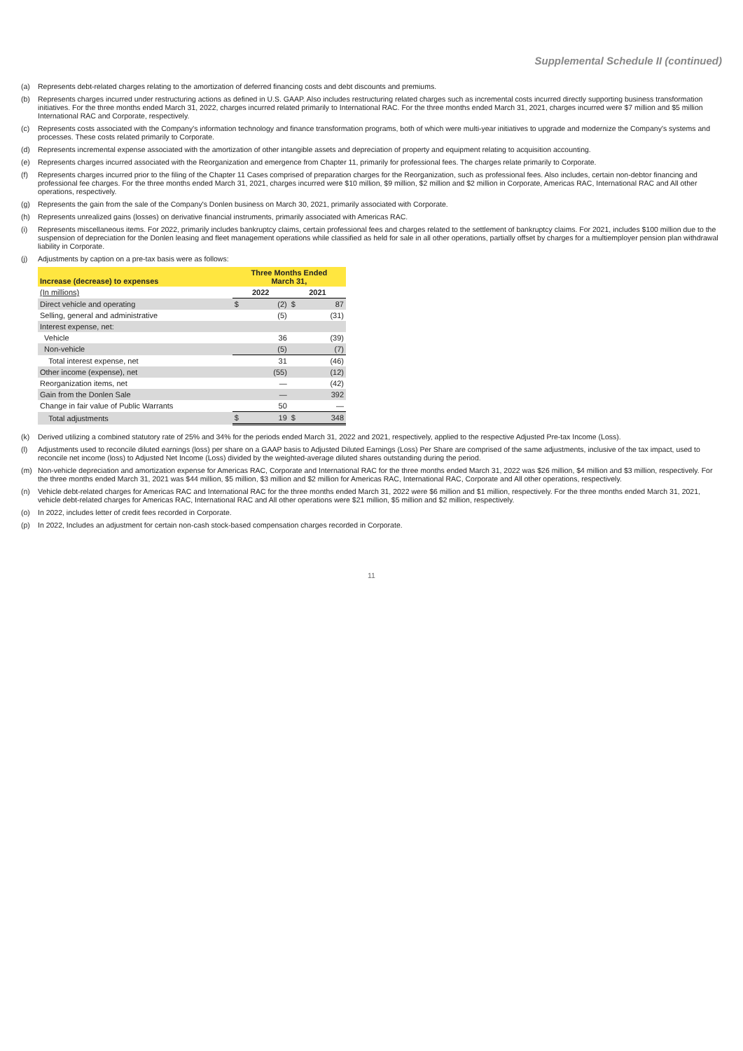Supplemental Schedule II (continued)
(a) Represents debt-related charges relating to the amortization of deferred financing costs and debt discounts and premiums.
(b) Represents charges incurred under restructuring actions as defined in U.S. GAAP. Also includes restructuring related charges such as incremental costs incurred directly supporting business transformation initiatives. For the three months ended March 31, 2022, charges incurred related primarily to International RAC. For the three months ended March 31, 2021, charges incurred were $7 million and $5 million International RAC and Corporate, respectively.
(c) Represents costs associated with the Company's information technology and finance transformation programs, both of which were multi-year initiatives to upgrade and modernize the Company's systems and processes. These costs related primarily to Corporate.
(d) Represents incremental expense associated with the amortization of other intangible assets and depreciation of property and equipment relating to acquisition accounting.
(e) Represents charges incurred associated with the Reorganization and emergence from Chapter 11, primarily for professional fees. The charges relate primarily to Corporate.
(f) Represents charges incurred prior to the filing of the Chapter 11 Cases comprised of preparation charges for the Reorganization, such as professional fees. Also includes, certain non-debtor financing and professional fee charges. For the three months ended March 31, 2021, charges incurred were $10 million, $9 million, $2 million and $2 million in Corporate, Americas RAC, International RAC and All other operations, respectively.
(g) Represents the gain from the sale of the Company's Donlen business on March 30, 2021, primarily associated with Corporate.
(h) Represents unrealized gains (losses) on derivative financial instruments, primarily associated with Americas RAC.
(i) Represents miscellaneous items. For 2022, primarily includes bankruptcy claims, certain professional fees and charges related to the settlement of bankruptcy claims. For 2021, includes $100 million due to the suspension of depreciation for the Donlen leasing and fleet management operations while classified as held for sale in all other operations, partially offset by charges for a multiemployer pension plan withdrawal liability in Corporate.
(j) Adjustments by caption on a pre-tax basis were as follows:
| Increase (decrease) to expenses | Three Months Ended March 31, | | | |
| --- | --- | --- | --- | --- |
| (In millions) | 2022 | | 2021 | |
| Direct vehicle and operating | $ | (2) | $ | 87 |
| Selling, general and administrative | | (5) | | (31) |
| Interest expense, net: | | | | |
| Vehicle | | 36 | | (39) |
| Non-vehicle | | (5) | | (7) |
| Total interest expense, net | | 31 | | (46) |
| Other income (expense), net | | (55) | | (12) |
| Reorganization items, net | | — | | (42) |
| Gain from the Donlen Sale | | — | | 392 |
| Change in fair value of Public Warrants | | 50 | | — |
| Total adjustments | $ | 19 | $ | 348 |
(k) Derived utilizing a combined statutory rate of 25% and 34% for the periods ended March 31, 2022 and 2021, respectively, applied to the respective Adjusted Pre-tax Income (Loss).
(l) Adjustments used to reconcile diluted earnings (loss) per share on a GAAP basis to Adjusted Diluted Earnings (Loss) Per Share are comprised of the same adjustments, inclusive of the tax impact, used to reconcile net income (loss) to Adjusted Net Income (Loss) divided by the weighted-average diluted shares outstanding during the period.
(m) Non-vehicle depreciation and amortization expense for Americas RAC, Corporate and International RAC for the three months ended March 31, 2022 was $26 million, $4 million and $3 million, respectively. For the three months ended March 31, 2021 was $44 million, $5 million, $3 million and $2 million for Americas RAC, International RAC, Corporate and All other operations, respectively.
(n) Vehicle debt-related charges for Americas RAC and International RAC for the three months ended March 31, 2022 were $6 million and $1 million, respectively. For the three months ended March 31, 2021, vehicle debt-related charges for Americas RAC, International RAC and All other operations were $21 million, $5 million and $2 million, respectively.
(o) In 2022, includes letter of credit fees recorded in Corporate.
(p) In 2022, Includes an adjustment for certain non-cash stock-based compensation charges recorded in Corporate.
11